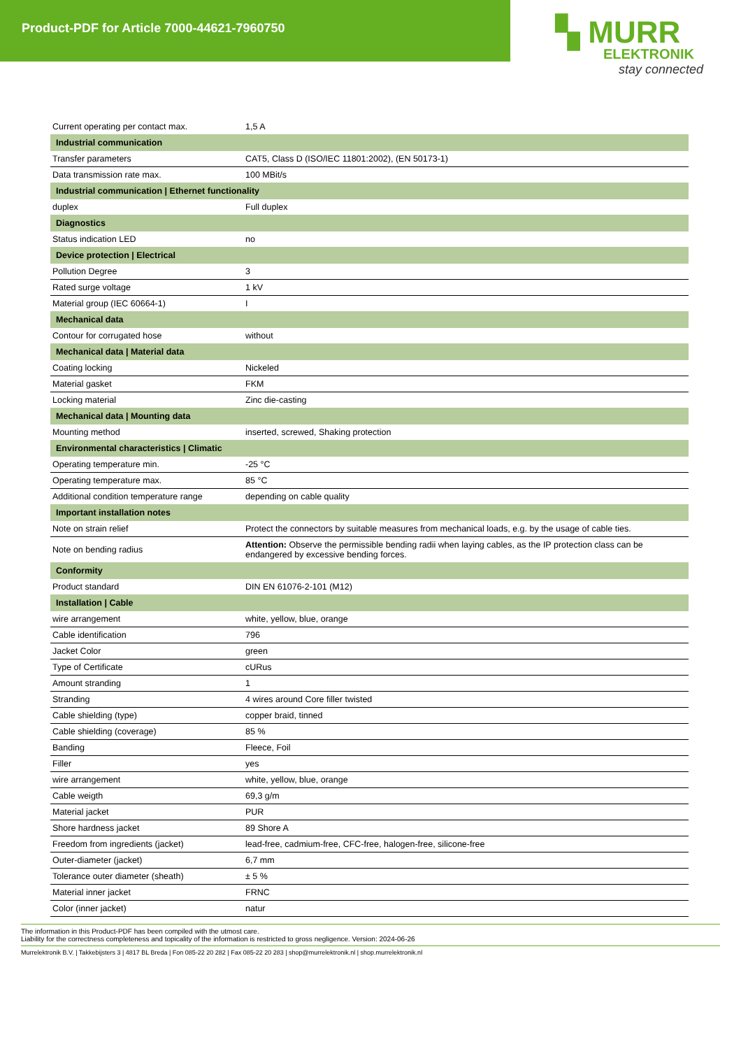Product-PDF for Article 7000-44621-7960750
▚ MURR
ELEKTRONIK
stay connected
| Current operating per contact max. | 1,5 A |
| Industrial communication | |
| Transfer parameters | CAT5, Class D (ISO/IEC 11801:2002), (EN 50173-1) |
| Data transmission rate max. | 100 MBit/s |
| Industrial communication / Ethernet functionality | |
| duplex | Full duplex |
| Diagnostics | |
| Status indication LED | no |
| Device protection / Electrical | |
| Pollution Degree | 3 |
| Rated surge voltage | 1 kV |
| Material group (IEC 60664-1) | I |
| Mechanical data | |
| Contour for corrugated hose | without |
| Mechanical data / Material data | |
| Coating locking | Nickeled |
| Material gasket | FKM |
| Locking material | Zinc die-casting |
| Mechanical data / Mounting data | |
| Mounting method | inserted, screwed, Shaking protection |
| Environmental characteristics / Climatic | |
| Operating temperature min. | -25 °C |
| Operating temperature max. | 85 °C |
| Additional condition temperature range | depending on cable quality |
| Important installation notes | |
| Note on strain relief | Protect the connectors by suitable measures from mechanical loads, e.g. by the usage of cable ties. |
| Note on bending radius | Attention: Observe the permissible bending radii when laying cables, as the IP protection class can be endangered by excessive bending forces. |
| Conformity | |
| Product standard | DIN EN 61076-2-101 (M12) |
| Installation / Cable | |
| wire arrangement | white, yellow, blue, orange |
| Cable identification | 796 |
| Jacket Color | green |
| Type of Certificate | cURus |
| Amount stranding | 1 |
| Stranding | 4 wires around Core filler twisted |
| Cable shielding (type) | copper braid, tinned |
| Cable shielding (coverage) | 85 % |
| Banding | Fleece, Foil |
| Filler | yes |
| wire arrangement | white, yellow, blue, orange |
| Cable weigth | 69,3 g/m |
| Material jacket | PUR |
| Shore hardness jacket | 89 Shore A |
| Freedom from ingredients (jacket) | lead-free, cadmium-free, CFC-free, halogen-free, silicone-free |
| Outer-diameter (jacket) | 6,7 mm |
| Tolerance outer diameter (sheath) | ± 5 % |
| Material inner jacket | FRNC |
| Color (inner jacket) | natur |
The information in this Product-PDF has been compiled with the utmost care.
Liability for the correctness completeness and topicality of the information is restricted to gross negligence. Version: 2024-06-26
Murrelektronik B.V. | Takkebijsters 3 | 4817 BL Breda | Fon 085-22 20 282 | Fax 085-22 20 283 | shop@murrelektronik.nl | shop.murrelektronik.nl